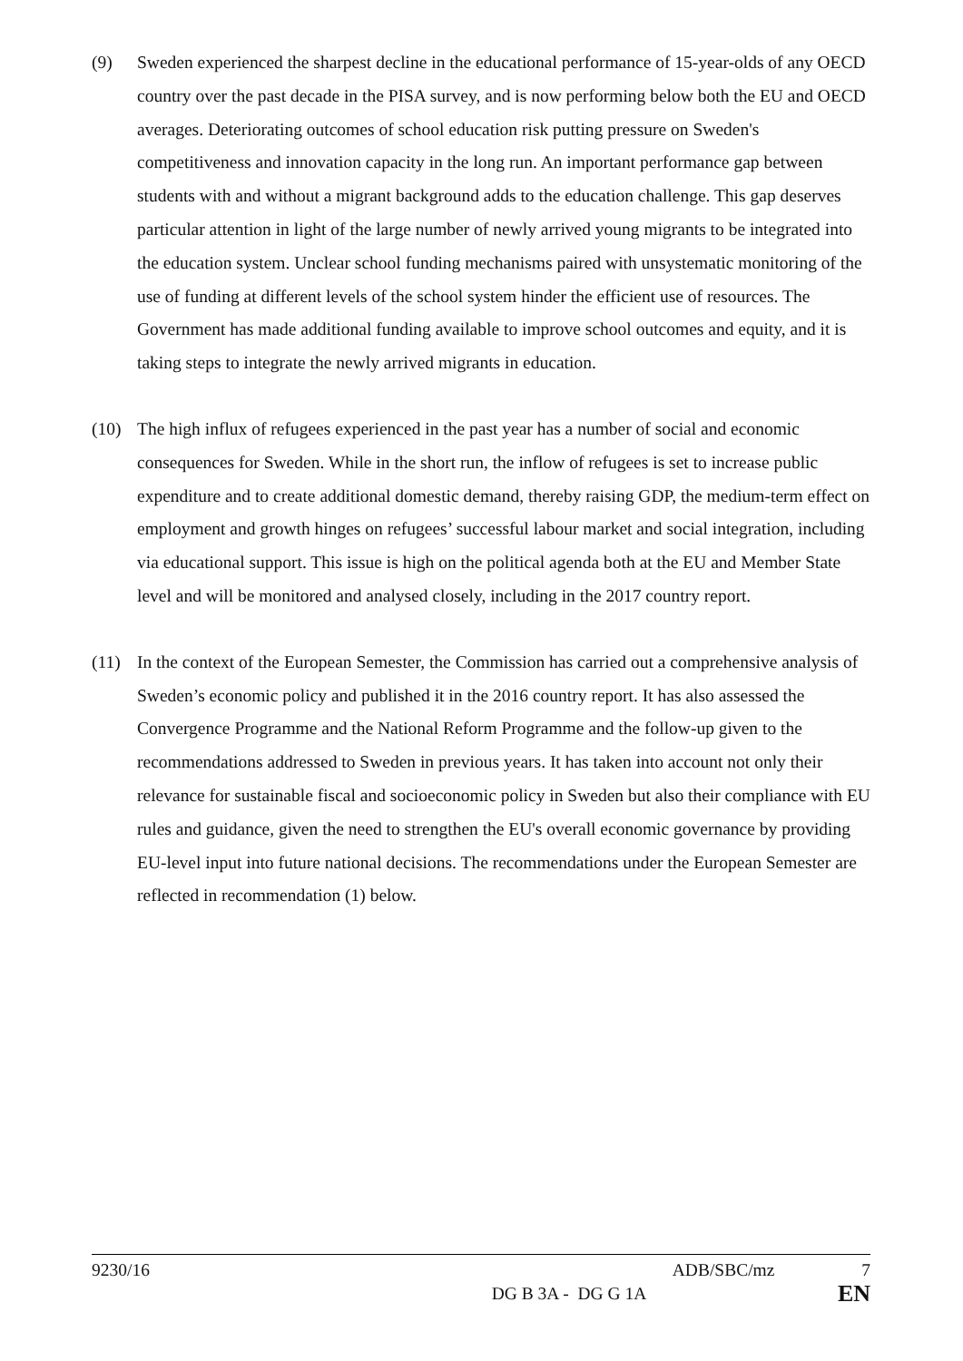(9) Sweden experienced the sharpest decline in the educational performance of 15-year-olds of any OECD country over the past decade in the PISA survey, and is now performing below both the EU and OECD averages. Deteriorating outcomes of school education risk putting pressure on Sweden's competitiveness and innovation capacity in the long run. An important performance gap between students with and without a migrant background adds to the education challenge. This gap deserves particular attention in light of the large number of newly arrived young migrants to be integrated into the education system. Unclear school funding mechanisms paired with unsystematic monitoring of the use of funding at different levels of the school system hinder the efficient use of resources. The Government has made additional funding available to improve school outcomes and equity, and it is taking steps to integrate the newly arrived migrants in education.
(10) The high influx of refugees experienced in the past year has a number of social and economic consequences for Sweden. While in the short run, the inflow of refugees is set to increase public expenditure and to create additional domestic demand, thereby raising GDP, the medium-term effect on employment and growth hinges on refugees’ successful labour market and social integration, including via educational support. This issue is high on the political agenda both at the EU and Member State level and will be monitored and analysed closely, including in the 2017 country report.
(11) In the context of the European Semester, the Commission has carried out a comprehensive analysis of Sweden’s economic policy and published it in the 2016 country report. It has also assessed the Convergence Programme and the National Reform Programme and the follow-up given to the recommendations addressed to Sweden in previous years. It has taken into account not only their relevance for sustainable fiscal and socioeconomic policy in Sweden but also their compliance with EU rules and guidance, given the need to strengthen the EU's overall economic governance by providing EU-level input into future national decisions. The recommendations under the European Semester are reflected in recommendation (1) below.
9230/16 ADB/SBC/mz 7
DG B 3A - DG G 1A EN